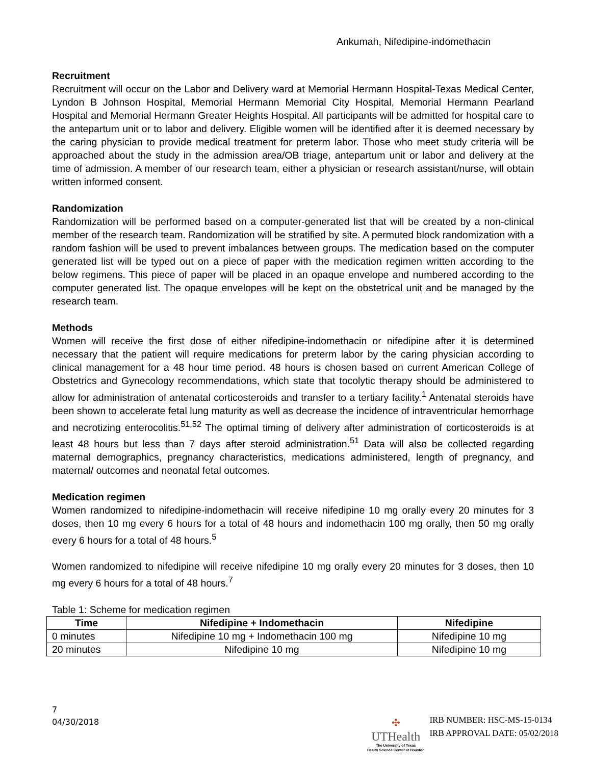Ankumah, Nifedipine-indomethacin
Recruitment
Recruitment will occur on the Labor and Delivery ward at Memorial Hermann Hospital-Texas Medical Center, Lyndon B Johnson Hospital, Memorial Hermann Memorial City Hospital, Memorial Hermann Pearland Hospital and Memorial Hermann Greater Heights Hospital. All participants will be admitted for hospital care to the antepartum unit or to labor and delivery. Eligible women will be identified after it is deemed necessary by the caring physician to provide medical treatment for preterm labor. Those who meet study criteria will be approached about the study in the admission area/OB triage, antepartum unit or labor and delivery at the time of admission. A member of our research team, either a physician or research assistant/nurse, will obtain written informed consent.
Randomization
Randomization will be performed based on a computer-generated list that will be created by a non-clinical member of the research team. Randomization will be stratified by site. A permuted block randomization with a random fashion will be used to prevent imbalances between groups. The medication based on the computer generated list will be typed out on a piece of paper with the medication regimen written according to the below regimens. This piece of paper will be placed in an opaque envelope and numbered according to the computer generated list. The opaque envelopes will be kept on the obstetrical unit and be managed by the research team.
Methods
Women will receive the first dose of either nifedipine-indomethacin or nifedipine after it is determined necessary that the patient will require medications for preterm labor by the caring physician according to clinical management for a 48 hour time period. 48 hours is chosen based on current American College of Obstetrics and Gynecology recommendations, which state that tocolytic therapy should be administered to allow for administration of antenatal corticosteroids and transfer to a tertiary facility.<sup>1</sup> Antenatal steroids have been shown to accelerate fetal lung maturity as well as decrease the incidence of intraventricular hemorrhage and necrotizing enterocolitis.<sup>51,52</sup> The optimal timing of delivery after administration of corticosteroids is at least 48 hours but less than 7 days after steroid administration.<sup>51</sup> Data will also be collected regarding maternal demographics, pregnancy characteristics, medications administered, length of pregnancy, and maternal/ outcomes and neonatal fetal outcomes.
Medication regimen
Women randomized to nifedipine-indomethacin will receive nifedipine 10 mg orally every 20 minutes for 3 doses, then 10 mg every 6 hours for a total of 48 hours and indomethacin 100 mg orally, then 50 mg orally every 6 hours for a total of 48 hours.<sup>5</sup>
Women randomized to nifedipine will receive nifedipine 10 mg orally every 20 minutes for 3 doses, then 10 mg every 6 hours for a total of 48 hours.<sup>7</sup>
Table 1: Scheme for medication regimen
| Time | Nifedipine + Indomethacin | Nifedipine |
| --- | --- | --- |
| 0 minutes | Nifedipine 10 mg + Indomethacin 100 mg | Nifedipine 10 mg |
| 20 minutes | Nifedipine 10 mg | Nifedipine 10 mg |
7
04/30/2018
✣
UTHealth
The University of Texas
Health Science Center at Houston
IRB NUMBER: HSC-MS-15-0134
IRB APPROVAL DATE: 05/02/2018